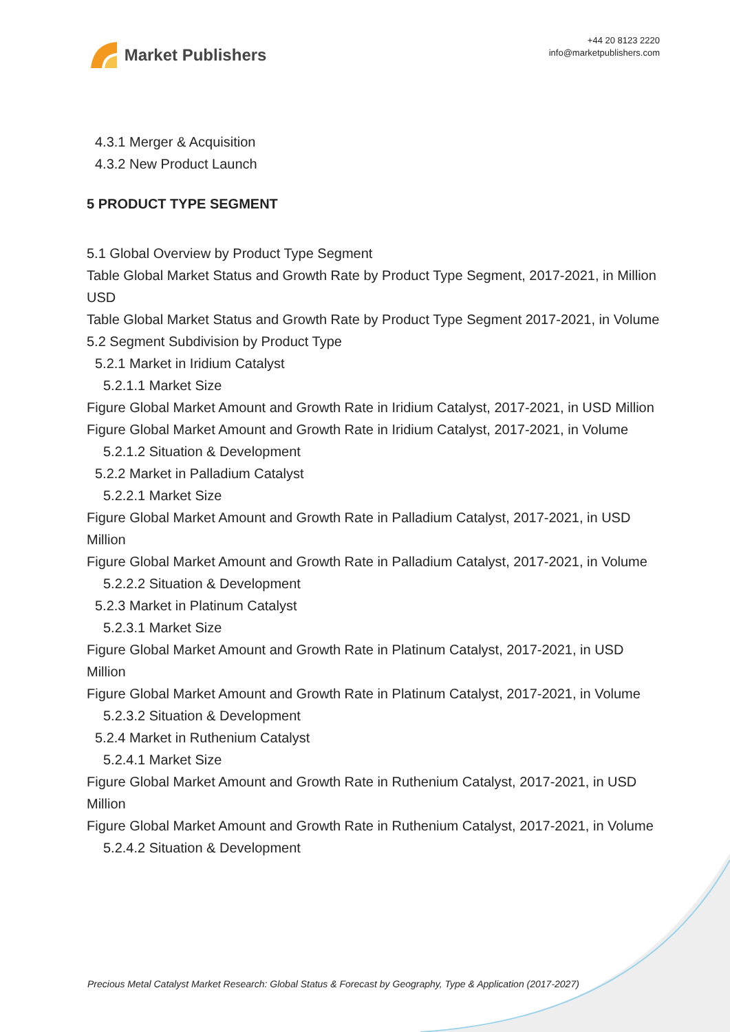Market Publishers
+44 20 8123 2220
info@marketpublishers.com
4.3.1 Merger & Acquisition
4.3.2 New Product Launch
5 PRODUCT TYPE SEGMENT
5.1 Global Overview by Product Type Segment
Table Global Market Status and Growth Rate by Product Type Segment, 2017-2021, in Million USD
Table Global Market Status and Growth Rate by Product Type Segment 2017-2021, in Volume
5.2 Segment Subdivision by Product Type
5.2.1 Market in Iridium Catalyst
5.2.1.1 Market Size
Figure Global Market Amount and Growth Rate in Iridium Catalyst, 2017-2021, in USD Million
Figure Global Market Amount and Growth Rate in Iridium Catalyst, 2017-2021, in Volume
5.2.1.2 Situation & Development
5.2.2 Market in Palladium Catalyst
5.2.2.1 Market Size
Figure Global Market Amount and Growth Rate in Palladium Catalyst, 2017-2021, in USD Million
Figure Global Market Amount and Growth Rate in Palladium Catalyst, 2017-2021, in Volume
5.2.2.2 Situation & Development
5.2.3 Market in Platinum Catalyst
5.2.3.1 Market Size
Figure Global Market Amount and Growth Rate in Platinum Catalyst, 2017-2021, in USD Million
Figure Global Market Amount and Growth Rate in Platinum Catalyst, 2017-2021, in Volume
5.2.3.2 Situation & Development
5.2.4 Market in Ruthenium Catalyst
5.2.4.1 Market Size
Figure Global Market Amount and Growth Rate in Ruthenium Catalyst, 2017-2021, in USD Million
Figure Global Market Amount and Growth Rate in Ruthenium Catalyst, 2017-2021, in Volume
5.2.4.2 Situation & Development
Precious Metal Catalyst Market Research: Global Status & Forecast by Geography, Type & Application (2017-2027)